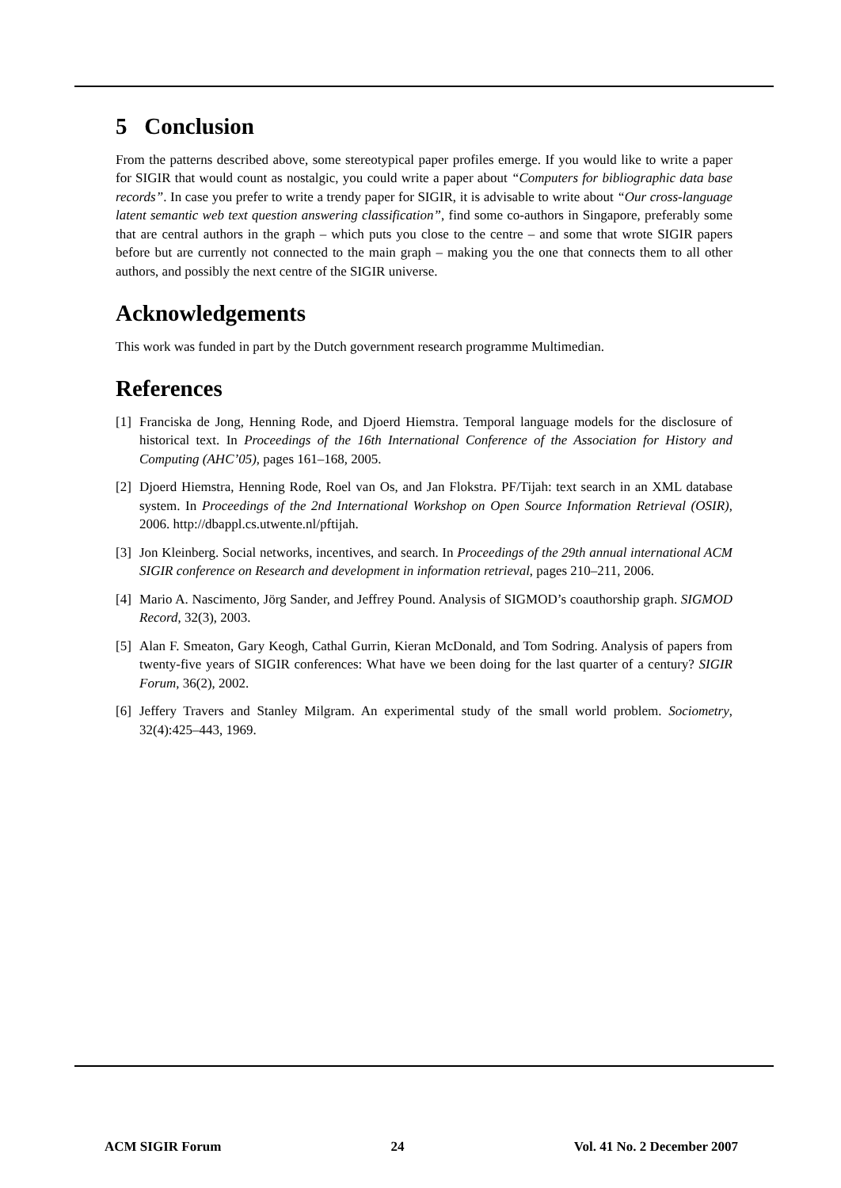5 Conclusion
From the patterns described above, some stereotypical paper profiles emerge. If you would like to write a paper for SIGIR that would count as nostalgic, you could write a paper about “Computers for bibliographic data base records”. In case you prefer to write a trendy paper for SIGIR, it is advisable to write about “Our cross-language latent semantic web text question answering classification”, find some co-authors in Singapore, preferably some that are central authors in the graph – which puts you close to the centre – and some that wrote SIGIR papers before but are currently not connected to the main graph – making you the one that connects them to all other authors, and possibly the next centre of the SIGIR universe.
Acknowledgements
This work was funded in part by the Dutch government research programme Multimedian.
References
[1] Franciska de Jong, Henning Rode, and Djoerd Hiemstra. Temporal language models for the disclosure of historical text. In Proceedings of the 16th International Conference of the Association for History and Computing (AHC’05), pages 161–168, 2005.
[2] Djoerd Hiemstra, Henning Rode, Roel van Os, and Jan Flokstra. PF/Tijah: text search in an XML database system. In Proceedings of the 2nd International Workshop on Open Source Information Retrieval (OSIR), 2006. http://dbappl.cs.utwente.nl/pftijah.
[3] Jon Kleinberg. Social networks, incentives, and search. In Proceedings of the 29th annual international ACM SIGIR conference on Research and development in information retrieval, pages 210–211, 2006.
[4] Mario A. Nascimento, Jörg Sander, and Jeffrey Pound. Analysis of SIGMOD’s coauthorship graph. SIGMOD Record, 32(3), 2003.
[5] Alan F. Smeaton, Gary Keogh, Cathal Gurrin, Kieran McDonald, and Tom Sodring. Analysis of papers from twenty-five years of SIGIR conferences: What have we been doing for the last quarter of a century? SIGIR Forum, 36(2), 2002.
[6] Jeffery Travers and Stanley Milgram. An experimental study of the small world problem. Sociometry, 32(4):425–443, 1969.
ACM SIGIR Forum 24 Vol. 41 No. 2 December 2007